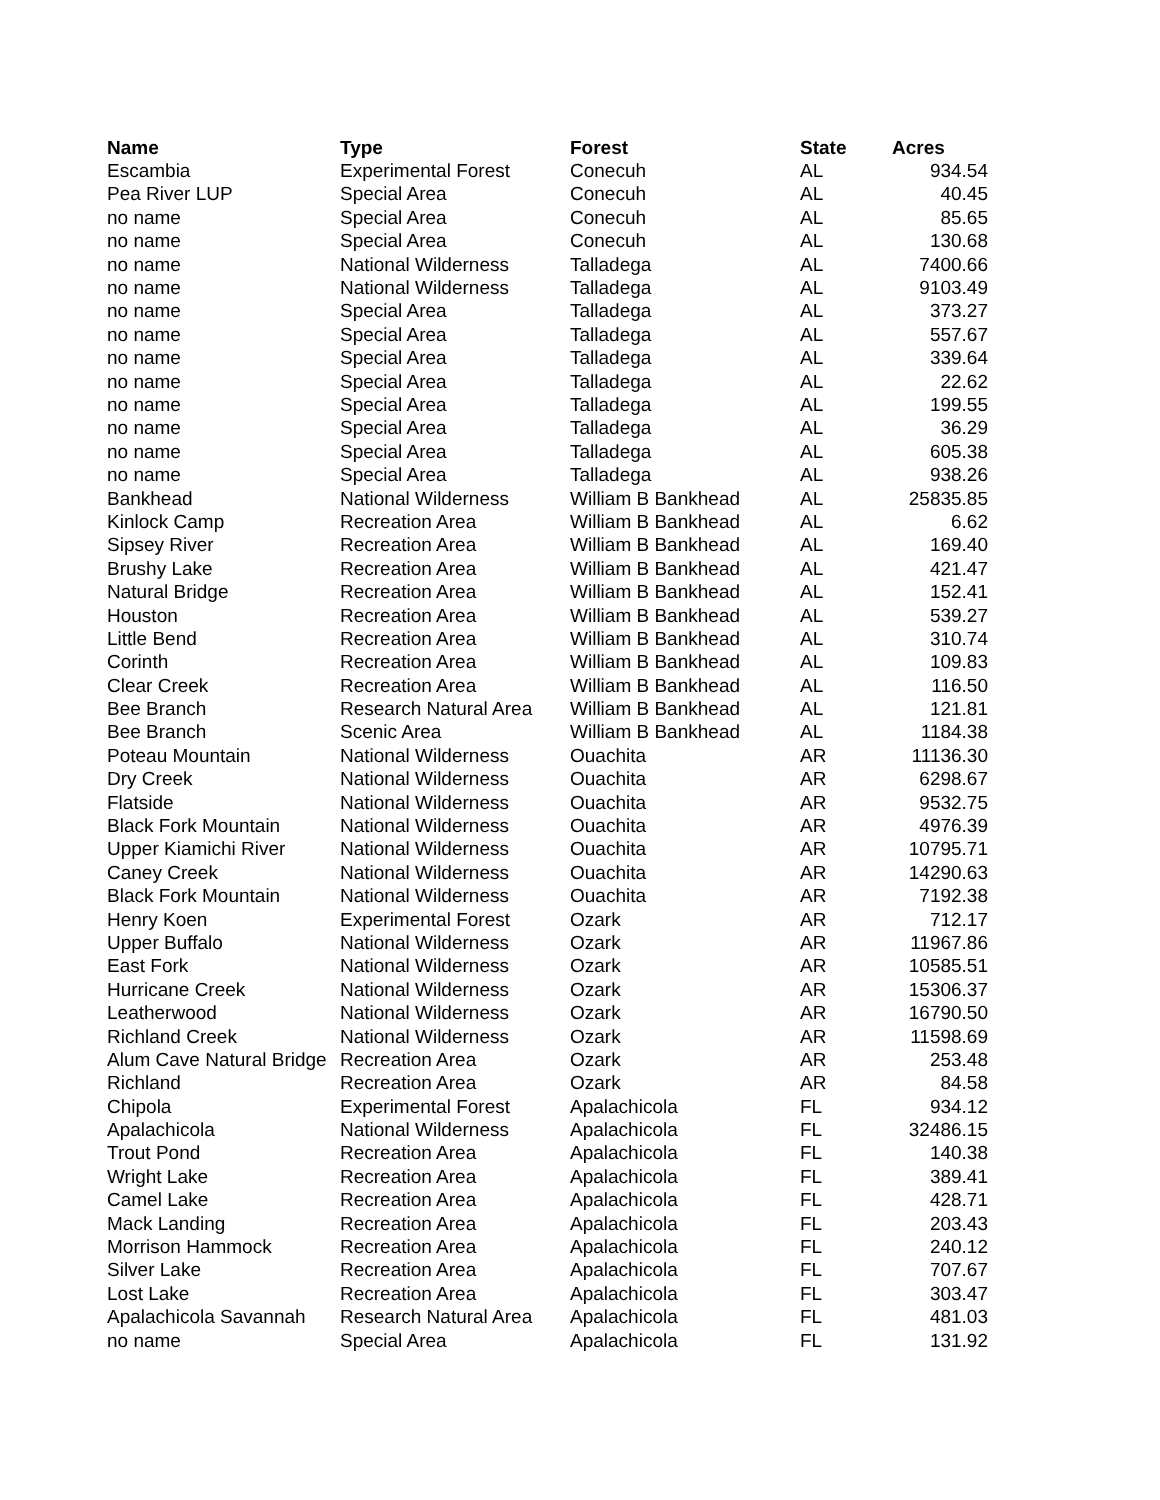| Name | Type | Forest | State | Acres |
| --- | --- | --- | --- | --- |
| Escambia | Experimental Forest | Conecuh | AL | 934.54 |
| Pea River LUP | Special Area | Conecuh | AL | 40.45 |
| no name | Special Area | Conecuh | AL | 85.65 |
| no name | Special Area | Conecuh | AL | 130.68 |
| no name | National Wilderness | Talladega | AL | 7400.66 |
| no name | National Wilderness | Talladega | AL | 9103.49 |
| no name | Special Area | Talladega | AL | 373.27 |
| no name | Special Area | Talladega | AL | 557.67 |
| no name | Special Area | Talladega | AL | 339.64 |
| no name | Special Area | Talladega | AL | 22.62 |
| no name | Special Area | Talladega | AL | 199.55 |
| no name | Special Area | Talladega | AL | 36.29 |
| no name | Special Area | Talladega | AL | 605.38 |
| no name | Special Area | Talladega | AL | 938.26 |
| Bankhead | National Wilderness | William B Bankhead | AL | 25835.85 |
| Kinlock Camp | Recreation Area | William B Bankhead | AL | 6.62 |
| Sipsey River | Recreation Area | William B Bankhead | AL | 169.40 |
| Brushy Lake | Recreation Area | William B Bankhead | AL | 421.47 |
| Natural Bridge | Recreation Area | William B Bankhead | AL | 152.41 |
| Houston | Recreation Area | William B Bankhead | AL | 539.27 |
| Little Bend | Recreation Area | William B Bankhead | AL | 310.74 |
| Corinth | Recreation Area | William B Bankhead | AL | 109.83 |
| Clear Creek | Recreation Area | William B Bankhead | AL | 116.50 |
| Bee Branch | Research Natural Area | William B Bankhead | AL | 121.81 |
| Bee Branch | Scenic Area | William B Bankhead | AL | 1184.38 |
| Poteau Mountain | National Wilderness | Ouachita | AR | 11136.30 |
| Dry Creek | National Wilderness | Ouachita | AR | 6298.67 |
| Flatside | National Wilderness | Ouachita | AR | 9532.75 |
| Black Fork Mountain | National Wilderness | Ouachita | AR | 4976.39 |
| Upper Kiamichi River | National Wilderness | Ouachita | AR | 10795.71 |
| Caney Creek | National Wilderness | Ouachita | AR | 14290.63 |
| Black Fork Mountain | National Wilderness | Ouachita | AR | 7192.38 |
| Henry Koen | Experimental Forest | Ozark | AR | 712.17 |
| Upper Buffalo | National Wilderness | Ozark | AR | 11967.86 |
| East Fork | National Wilderness | Ozark | AR | 10585.51 |
| Hurricane Creek | National Wilderness | Ozark | AR | 15306.37 |
| Leatherwood | National Wilderness | Ozark | AR | 16790.50 |
| Richland Creek | National Wilderness | Ozark | AR | 11598.69 |
| Alum Cave Natural Bridge | Recreation Area | Ozark | AR | 253.48 |
| Richland | Recreation Area | Ozark | AR | 84.58 |
| Chipola | Experimental Forest | Apalachicola | FL | 934.12 |
| Apalachicola | National Wilderness | Apalachicola | FL | 32486.15 |
| Trout Pond | Recreation Area | Apalachicola | FL | 140.38 |
| Wright Lake | Recreation Area | Apalachicola | FL | 389.41 |
| Camel Lake | Recreation Area | Apalachicola | FL | 428.71 |
| Mack Landing | Recreation Area | Apalachicola | FL | 203.43 |
| Morrison Hammock | Recreation Area | Apalachicola | FL | 240.12 |
| Silver Lake | Recreation Area | Apalachicola | FL | 707.67 |
| Lost Lake | Recreation Area | Apalachicola | FL | 303.47 |
| Apalachicola Savannah | Research Natural Area | Apalachicola | FL | 481.03 |
| no name | Special Area | Apalachicola | FL | 131.92 |